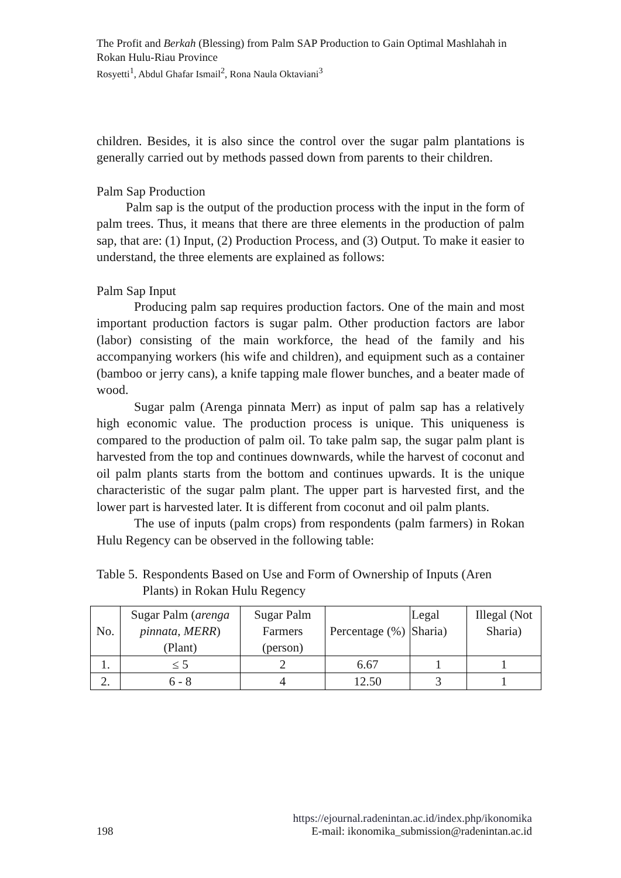The Profit and Berkah (Blessing) from Palm SAP Production to Gain Optimal Mashlahah in Rokan Hulu-Riau Province
Rosyetti<sup>1</sup>, Abdul Ghafar Ismail<sup>2</sup>, Rona Naula Oktaviani<sup>3</sup>
children. Besides, it is also since the control over the sugar palm plantations is generally carried out by methods passed down from parents to their children.
Palm Sap Production
Palm sap is the output of the production process with the input in the form of palm trees. Thus, it means that there are three elements in the production of palm sap, that are: (1) Input, (2) Production Process, and (3) Output. To make it easier to understand, the three elements are explained as follows:
Palm Sap Input
Producing palm sap requires production factors. One of the main and most important production factors is sugar palm. Other production factors are labor (labor) consisting of the main workforce, the head of the family and his accompanying workers (his wife and children), and equipment such as a container (bamboo or jerry cans), a knife tapping male flower bunches, and a beater made of wood.
Sugar palm (Arenga pinnata Merr) as input of palm sap has a relatively high economic value. The production process is unique. This uniqueness is compared to the production of palm oil. To take palm sap, the sugar palm plant is harvested from the top and continues downwards, while the harvest of coconut and oil palm plants starts from the bottom and continues upwards. It is the unique characteristic of the sugar palm plant. The upper part is harvested first, and the lower part is harvested later. It is different from coconut and oil palm plants.
The use of inputs (palm crops) from respondents (palm farmers) in Rokan Hulu Regency can be observed in the following table:
Table 5. Respondents Based on Use and Form of Ownership of Inputs (Aren Plants) in Rokan Hulu Regency
| No. | Sugar Palm ( arenga pinnata, MERR ) (Plant) | Sugar Palm Farmers (person) | Percentage (%) | Legal Sharia) | Illegal (Not Sharia) |
| 1. | ≤ 5 | 2 | 6.67 | 1 | 1 |
| 2. | 6 - 8 | 4 | 12.50 | 3 | 1 |
https://ejournal.radenintan.ac.id/index.php/ikonomika
198 E-mail: ikonomika_submission@radenintan.ac.id